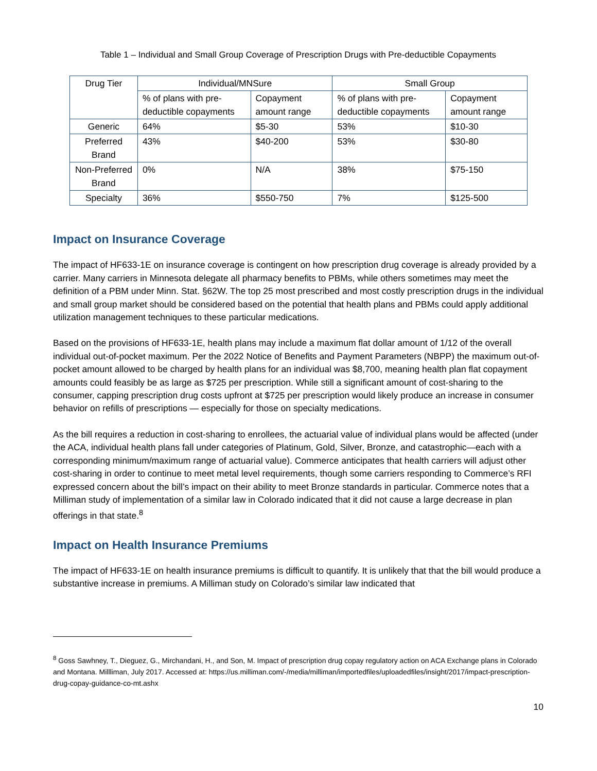Table 1 – Individual and Small Group Coverage of Prescription Drugs with Pre-deductible Copayments
| Drug Tier | Individual/MNSure | | Small Group | |
| | % of plans with pre-deductible copayments | Copayment amount range | % of plans with pre-deductible copayments | Copayment amount range |
| Generic | 64% | $5-30 | 53% | $10-30 |
| Preferred Brand | 43% | $40-200 | 53% | $30-80 |
| Non-Preferred Brand | 0% | N/A | 38% | $75-150 |
| Specialty | 36% | $550-750 | 7% | $125-500 |
Impact on Insurance Coverage
The impact of HF633-1E on insurance coverage is contingent on how prescription drug coverage is already provided by a carrier. Many carriers in Minnesota delegate all pharmacy benefits to PBMs, while others sometimes may meet the definition of a PBM under Minn. Stat. §62W. The top 25 most prescribed and most costly prescription drugs in the individual and small group market should be considered based on the potential that health plans and PBMs could apply additional utilization management techniques to these particular medications.
Based on the provisions of HF633-1E, health plans may include a maximum flat dollar amount of 1/12 of the overall individual out-of-pocket maximum. Per the 2022 Notice of Benefits and Payment Parameters (NBPP) the maximum out-of-pocket amount allowed to be charged by health plans for an individual was $8,700, meaning health plan flat copayment amounts could feasibly be as large as $725 per prescription. While still a significant amount of cost-sharing to the consumer, capping prescription drug costs upfront at $725 per prescription would likely produce an increase in consumer behavior on refills of prescriptions — especially for those on specialty medications.
As the bill requires a reduction in cost-sharing to enrollees, the actuarial value of individual plans would be affected (under the ACA, individual health plans fall under categories of Platinum, Gold, Silver, Bronze, and catastrophic—each with a corresponding minimum/maximum range of actuarial value). Commerce anticipates that health carriers will adjust other cost-sharing in order to continue to meet metal level requirements, though some carriers responding to Commerce’s RFI expressed concern about the bill’s impact on their ability to meet Bronze standards in particular. Commerce notes that a Milliman study of implementation of a similar law in Colorado indicated that it did not cause a large decrease in plan offerings in that state.<sup>8</sup>
Impact on Health Insurance Premiums
The impact of HF633-1E on health insurance premiums is difficult to quantify. It is unlikely that that the bill would produce a substantive increase in premiums. A Milliman study on Colorado’s similar law indicated that
<sup>8</sup> Goss Sawhney, T., Dieguez, G., Mirchandani, H., and Son, M. Impact of prescription drug copay regulatory action on ACA Exchange plans in Colorado and Montana. Millliman, July 2017. Accessed at: https://us.milliman.com/-/media/milliman/importedfiles/uploadedfiles/insight/2017/impact-prescription-drug-copay-guidance-co-mt.ashx
10